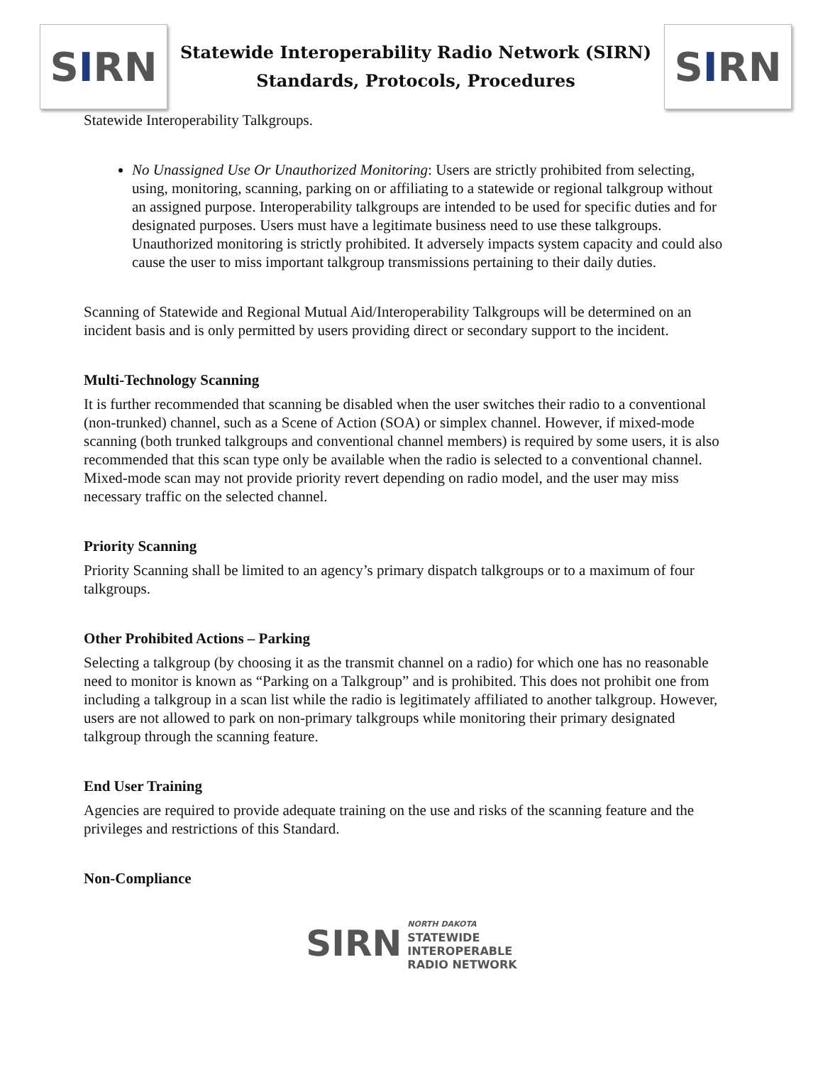S I RN
Statewide Interoperability Radio Network (SIRN)
Standards, Protocols, Procedures
S I RN
Statewide Interoperability Talkgroups.
No Unassigned Use Or Unauthorized Monitoring: Users are strictly prohibited from selecting, using, monitoring, scanning, parking on or affiliating to a statewide or regional talkgroup without an assigned purpose. Interoperability talkgroups are intended to be used for specific duties and for designated purposes. Users must have a legitimate business need to use these talkgroups. Unauthorized monitoring is strictly prohibited. It adversely impacts system capacity and could also cause the user to miss important talkgroup transmissions pertaining to their daily duties.
Scanning of Statewide and Regional Mutual Aid/Interoperability Talkgroups will be determined on an incident basis and is only permitted by users providing direct or secondary support to the incident.
Multi-Technology Scanning
It is further recommended that scanning be disabled when the user switches their radio to a conventional (non-trunked) channel, such as a Scene of Action (SOA) or simplex channel. However, if mixed-mode scanning (both trunked talkgroups and conventional channel members) is required by some users, it is also recommended that this scan type only be available when the radio is selected to a conventional channel. Mixed-mode scan may not provide priority revert depending on radio model, and the user may miss necessary traffic on the selected channel.
Priority Scanning
Priority Scanning shall be limited to an agency’s primary dispatch talkgroups or to a maximum of four talkgroups.
Other Prohibited Actions – Parking
Selecting a talkgroup (by choosing it as the transmit channel on a radio) for which one has no reasonable need to monitor is known as “Parking on a Talkgroup” and is prohibited. This does not prohibit one from including a talkgroup in a scan list while the radio is legitimately affiliated to another talkgroup. However, users are not allowed to park on non-primary talkgroups while monitoring their primary designated talkgroup through the scanning feature.
End User Training
Agencies are required to provide adequate training on the use and risks of the scanning feature and the privileges and restrictions of this Standard.
Non-Compliance
SIRN
NORTH DAKOTA
STATEWIDE
INTEROPERABLE
RADIO NETWORK